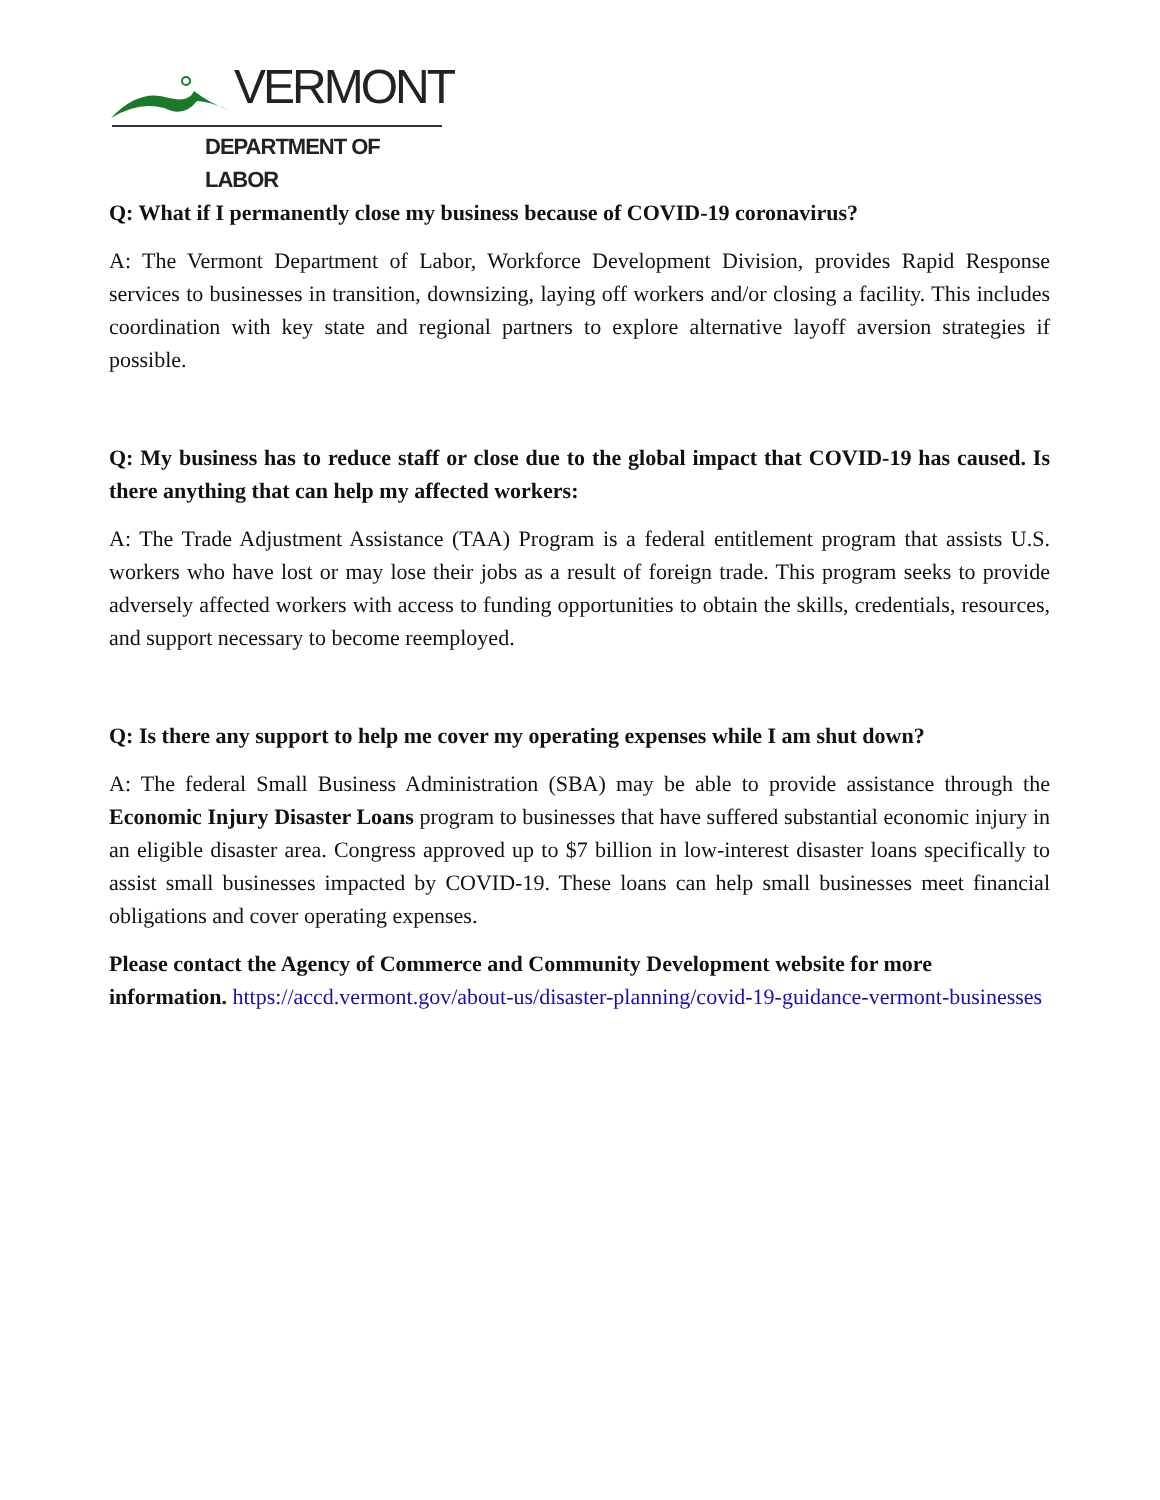VERMONT
DEPARTMENT OF LABOR
Q: What if I permanently close my business because of COVID-19 coronavirus?
A: The Vermont Department of Labor, Workforce Development Division, provides Rapid Response services to businesses in transition, downsizing, laying off workers and/or closing a facility. This includes coordination with key state and regional partners to explore alternative layoff aversion strategies if possible.
Q: My business has to reduce staff or close due to the global impact that COVID-19 has caused. Is there anything that can help my affected workers:
A: The Trade Adjustment Assistance (TAA) Program is a federal entitlement program that assists U.S. workers who have lost or may lose their jobs as a result of foreign trade. This program seeks to provide adversely affected workers with access to funding opportunities to obtain the skills, credentials, resources, and support necessary to become reemployed.
Q: Is there any support to help me cover my operating expenses while I am shut down?
A: The federal Small Business Administration (SBA) may be able to provide assistance through the Economic Injury Disaster Loans program to businesses that have suffered substantial economic injury in an eligible disaster area. Congress approved up to $7 billion in low-interest disaster loans specifically to assist small businesses impacted by COVID-19. These loans can help small businesses meet financial obligations and cover operating expenses.
Please contact the Agency of Commerce and Community Development website for more information. https://accd.vermont.gov/about-us/disaster-planning/covid-19-guidance-vermont-businesses